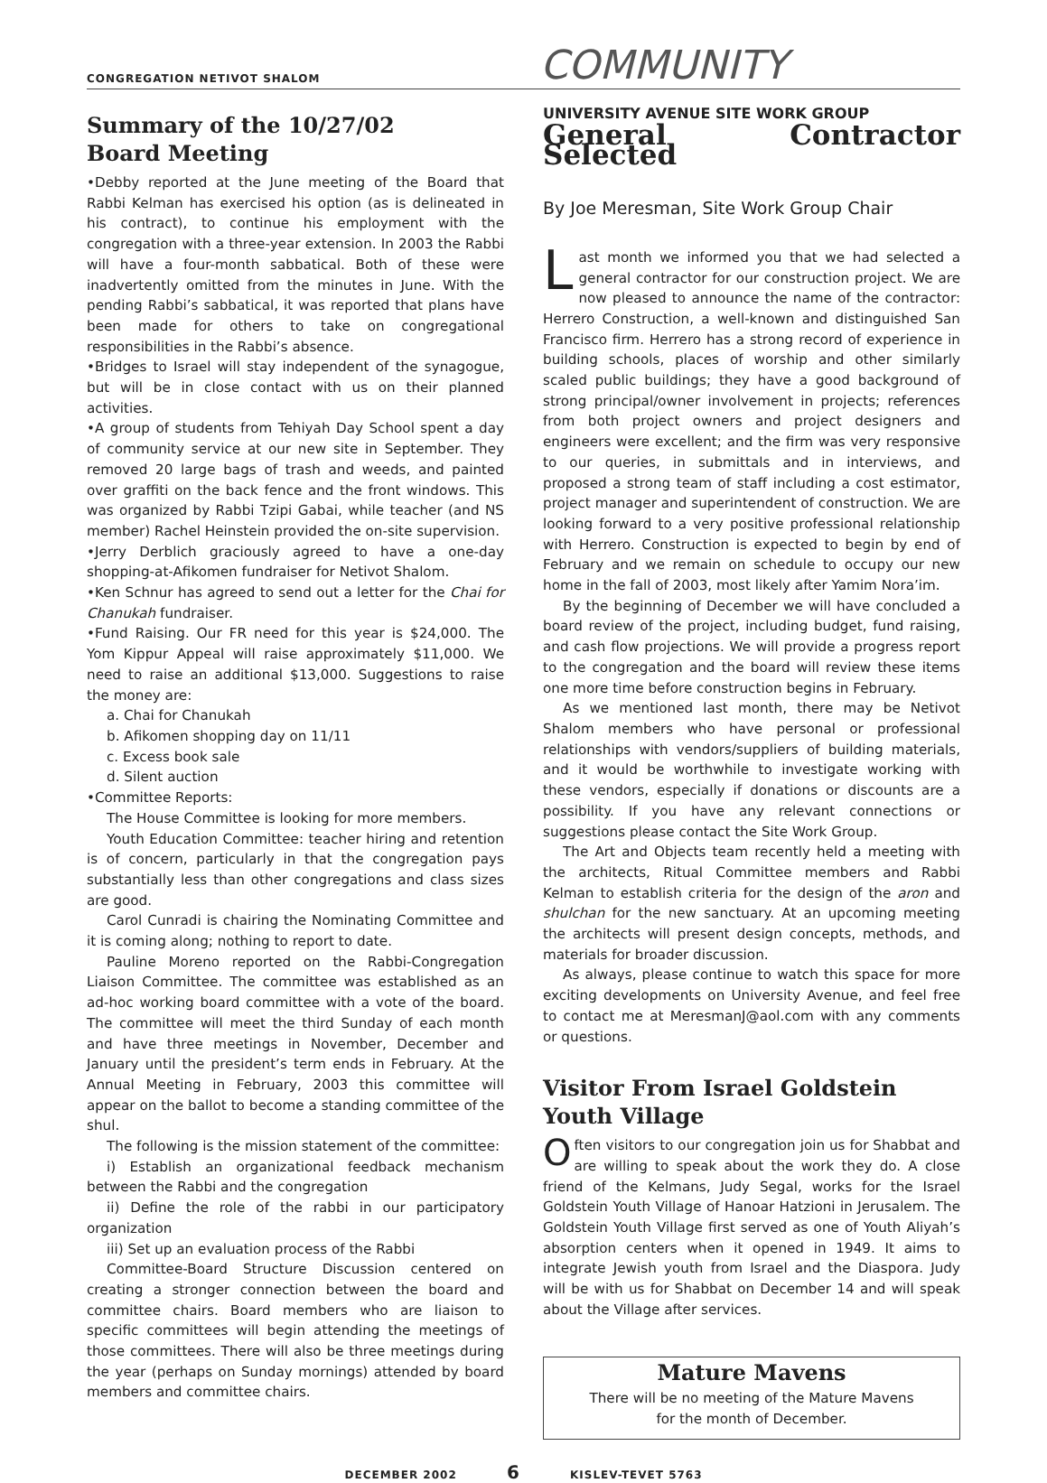CONGREGATION NETIVOT SHALOM COMMUNITY
Summary of the 10/27/02
Board Meeting
•Debby reported at the June meeting of the Board that Rabbi Kelman has exercised his option (as is delineated in his contract), to continue his employment with the congregation with a three-year extension. In 2003 the Rabbi will have a four-month sabbatical. Both of these were inadvertently omitted from the minutes in June. With the pending Rabbi’s sabbatical, it was reported that plans have been made for others to take on congregational responsibilities in the Rabbi’s absence.
•Bridges to Israel will stay independent of the synagogue, but will be in close contact with us on their planned activities.
•A group of students from Tehiyah Day School spent a day of community service at our new site in September. They removed 20 large bags of trash and weeds, and painted over graffiti on the back fence and the front windows. This was organized by Rabbi Tzipi Gabai, while teacher (and NS member) Rachel Heinstein provided the on-site supervision.
•Jerry Derblich graciously agreed to have a one-day shopping-at-Afikomen fundraiser for Netivot Shalom.
•Ken Schnur has agreed to send out a letter for the Chai for Chanukah fundraiser.
•Fund Raising. Our FR need for this year is $24,000. The Yom Kippur Appeal will raise approximately $11,000. We need to raise an additional $13,000. Suggestions to raise the money are:
a. Chai for Chanukah
b. Afikomen shopping day on 11/11
c. Excess book sale
d. Silent auction
•Committee Reports:
The House Committee is looking for more members.
Youth Education Committee: teacher hiring and retention is of concern, particularly in that the congregation pays substantially less than other congregations and class sizes are good.
Carol Cunradi is chairing the Nominating Committee and it is coming along; nothing to report to date.
Pauline Moreno reported on the Rabbi-Congregation Liaison Committee. The committee was established as an ad-hoc working board committee with a vote of the board. The committee will meet the third Sunday of each month and have three meetings in November, December and January until the president’s term ends in February. At the Annual Meeting in February, 2003 this committee will appear on the ballot to become a standing committee of the shul.
The following is the mission statement of the committee:
i) Establish an organizational feedback mechanism between the Rabbi and the congregation
ii) Define the role of the rabbi in our participatory organization
iii) Set up an evaluation process of the Rabbi
Committee-Board Structure Discussion centered on creating a stronger connection between the board and committee chairs. Board members who are liaison to specific committees will begin attending the meetings of those committees. There will also be three meetings during the year (perhaps on Sunday mornings) attended by board members and committee chairs.
UNIVERSITY AVENUE SITE WORK GROUP
General Contractor Selected
By Joe Meresman, Site Work Group Chair
Last month we informed you that we had selected a general contractor for our construction project. We are now pleased to announce the name of the contractor: Herrero Construction, a well-known and distinguished San Francisco firm. Herrero has a strong record of experience in building schools, places of worship and other similarly scaled public buildings; they have a good background of strong principal/owner involvement in projects; references from both project owners and project designers and engineers were excellent; and the firm was very responsive to our queries, in submittals and in interviews, and proposed a strong team of staff including a cost estimator, project manager and superintendent of construction. We are looking forward to a very positive professional relationship with Herrero. Construction is expected to begin by end of February and we remain on schedule to occupy our new home in the fall of 2003, most likely after Yamim Nora’im.
By the beginning of December we will have concluded a board review of the project, including budget, fund raising, and cash flow projections. We will provide a progress report to the congregation and the board will review these items one more time before construction begins in February.
As we mentioned last month, there may be Netivot Shalom members who have personal or professional relationships with vendors/suppliers of building materials, and it would be worthwhile to investigate working with these vendors, especially if donations or discounts are a possibility. If you have any relevant connections or suggestions please contact the Site Work Group.
The Art and Objects team recently held a meeting with the architects, Ritual Committee members and Rabbi Kelman to establish criteria for the design of the aron and shulchan for the new sanctuary. At an upcoming meeting the architects will present design concepts, methods, and materials for broader discussion.
As always, please continue to watch this space for more exciting developments on University Avenue, and feel free to contact me at MeresmanJ@aol.com with any comments or questions.
Visitor From Israel Goldstein
Youth Village
Often visitors to our congregation join us for Shabbat and are willing to speak about the work they do. A close friend of the Kelmans, Judy Segal, works for the Israel Goldstein Youth Village of Hanoar Hatzioni in Jerusalem. The Goldstein Youth Village first served as one of Youth Aliyah’s absorption centers when it opened in 1949. It aims to integrate Jewish youth from Israel and the Diaspora. Judy will be with us for Shabbat on December 14 and will speak about the Village after services.
Mature Mavens
There will be no meeting of the Mature Mavens
for the month of December.
DECEMBER 2002 6 KISLEV-TEVET 5763